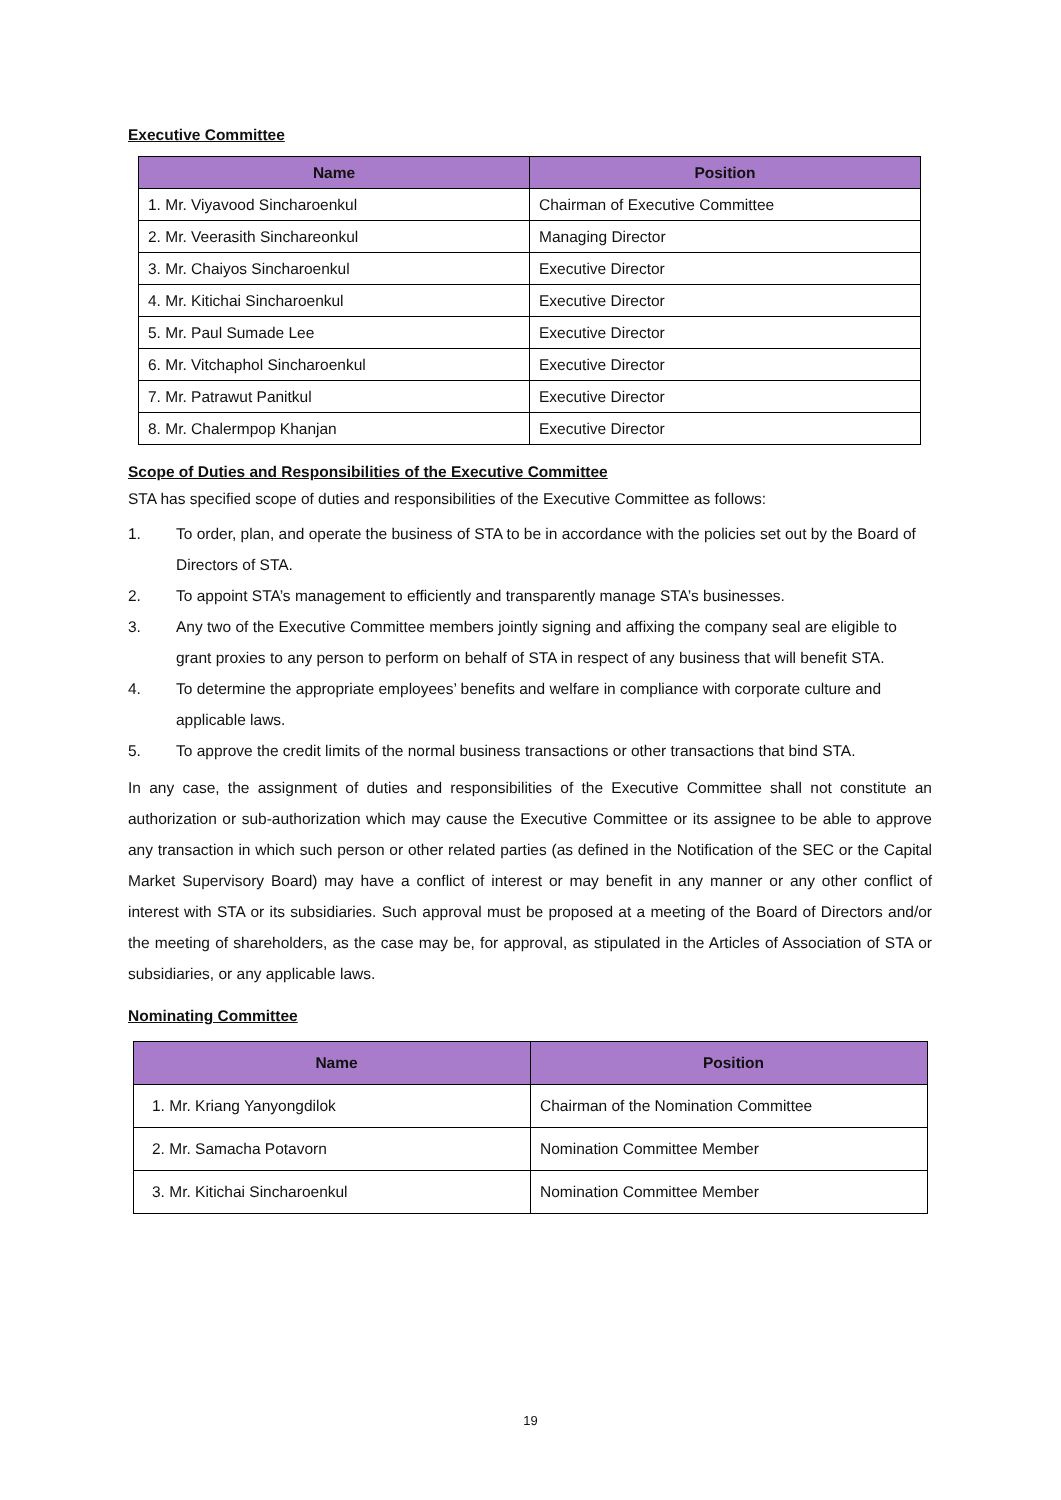Executive Committee
| Name | Position |
| --- | --- |
| 1. Mr. Viyavood Sincharoenkul | Chairman of Executive Committee |
| 2. Mr. Veerasith Sinchareonkul | Managing Director |
| 3. Mr. Chaiyos Sincharoenkul | Executive Director |
| 4. Mr. Kitichai Sincharoenkul | Executive Director |
| 5. Mr. Paul Sumade Lee | Executive Director |
| 6. Mr. Vitchaphol Sincharoenkul | Executive Director |
| 7. Mr. Patrawut Panitkul | Executive Director |
| 8. Mr. Chalermpop Khanjan | Executive Director |
Scope of Duties and Responsibilities of the Executive Committee
STA has specified scope of duties and responsibilities of the Executive Committee as follows:
1. To order, plan, and operate the business of STA to be in accordance with the policies set out by the Board of Directors of STA.
2. To appoint STA’s management to efficiently and transparently manage STA’s businesses.
3. Any two of the Executive Committee members jointly signing and affixing the company seal are eligible to grant proxies to any person to perform on behalf of STA in respect of any business that will benefit STA.
4. To determine the appropriate employees’ benefits and welfare in compliance with corporate culture and applicable laws.
5. To approve the credit limits of the normal business transactions or other transactions that bind STA.
In any case, the assignment of duties and responsibilities of the Executive Committee shall not constitute an authorization or sub-authorization which may cause the Executive Committee or its assignee to be able to approve any transaction in which such person or other related parties (as defined in the Notification of the SEC or the Capital Market Supervisory Board) may have a conflict of interest or may benefit in any manner or any other conflict of interest with STA or its subsidiaries. Such approval must be proposed at a meeting of the Board of Directors and/or the meeting of shareholders, as the case may be, for approval, as stipulated in the Articles of Association of STA or subsidiaries, or any applicable laws.
Nominating Committee
| Name | Position |
| --- | --- |
| 1. Mr. Kriang Yanyongdilok | Chairman of the Nomination Committee |
| 2. Mr. Samacha Potavorn | Nomination Committee Member |
| 3. Mr. Kitichai Sincharoenkul | Nomination Committee Member |
19